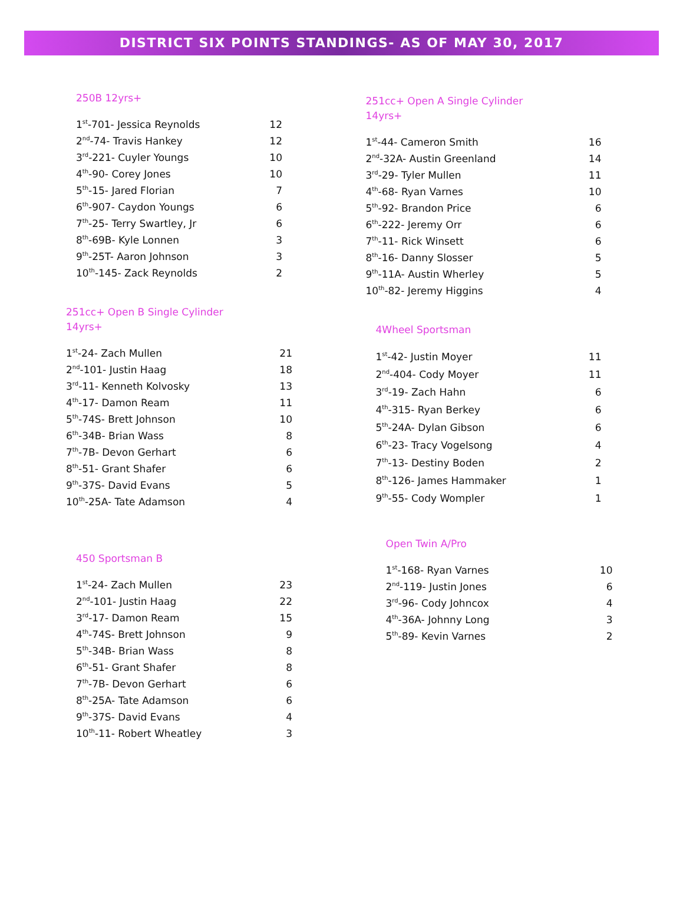DISTRICT SIX POINTS STANDINGS- AS OF MAY 30, 2017
250B 12yrs+
| 1<sup>st</sup>-701- Jessica Reynolds | 12 |
| 2<sup>nd</sup>-74- Travis Hankey | 12 |
| 3<sup>rd</sup>-221- Cuyler Youngs | 10 |
| 4<sup>th</sup>-90- Corey Jones | 10 |
| 5<sup>th</sup>-15- Jared Florian | 7 |
| 6<sup>th</sup>-907- Caydon Youngs | 6 |
| 7<sup>th</sup>-25- Terry Swartley, Jr | 6 |
| 8<sup>th</sup>-69B- Kyle Lonnen | 3 |
| 9<sup>th</sup>-25T- Aaron Johnson | 3 |
| 10<sup>th</sup>-145- Zack Reynolds | 2 |
251cc+ Open B Single Cylinder
14yrs+
| 1<sup>st</sup>-24- Zach Mullen | 21 |
| 2<sup>nd</sup>-101- Justin Haag | 18 |
| 3<sup>rd</sup>-11- Kenneth Kolvosky | 13 |
| 4<sup>th</sup>-17- Damon Ream | 11 |
| 5<sup>th</sup>-74S- Brett Johnson | 10 |
| 6<sup>th</sup>-34B- Brian Wass | 8 |
| 7<sup>th</sup>-7B- Devon Gerhart | 6 |
| 8<sup>th</sup>-51- Grant Shafer | 6 |
| 9<sup>th</sup>-37S- David Evans | 5 |
| 10<sup>th</sup>-25A- Tate Adamson | 4 |
450 Sportsman B
| 1<sup>st</sup>-24- Zach Mullen | 23 |
| 2<sup>nd</sup>-101- Justin Haag | 22 |
| 3<sup>rd</sup>-17- Damon Ream | 15 |
| 4<sup>th</sup>-74S- Brett Johnson | 9 |
| 5<sup>th</sup>-34B- Brian Wass | 8 |
| 6<sup>th</sup>-51- Grant Shafer | 8 |
| 7<sup>th</sup>-7B- Devon Gerhart | 6 |
| 8<sup>th</sup>-25A- Tate Adamson | 6 |
| 9<sup>th</sup>-37S- David Evans | 4 |
| 10<sup>th</sup>-11- Robert Wheatley | 3 |
251cc+ Open A Single Cylinder
14yrs+
| 1<sup>st</sup>-44- Cameron Smith | 16 |
| 2<sup>nd</sup>-32A- Austin Greenland | 14 |
| 3<sup>rd</sup>-29- Tyler Mullen | 11 |
| 4<sup>th</sup>-68- Ryan Varnes | 10 |
| 5<sup>th</sup>-92- Brandon Price | 6 |
| 6<sup>th</sup>-222- Jeremy Orr | 6 |
| 7<sup>th</sup>-11- Rick Winsett | 6 |
| 8<sup>th</sup>-16- Danny Slosser | 5 |
| 9<sup>th</sup>-11A- Austin Wherley | 5 |
| 10<sup>th</sup>-82- Jeremy Higgins | 4 |
4Wheel Sportsman
| 1<sup>st</sup>-42- Justin Moyer | 11 |
| 2<sup>nd</sup>-404- Cody Moyer | 11 |
| 3<sup>rd</sup>-19- Zach Hahn | 6 |
| 4<sup>th</sup>-315- Ryan Berkey | 6 |
| 5<sup>th</sup>-24A- Dylan Gibson | 6 |
| 6<sup>th</sup>-23- Tracy Vogelsong | 4 |
| 7<sup>th</sup>-13- Destiny Boden | 2 |
| 8<sup>th</sup>-126- James Hammaker | 1 |
| 9<sup>th</sup>-55- Cody Wompler | 1 |
Open Twin A/Pro
| 1<sup>st</sup>-168- Ryan Varnes | 10 |
| 2<sup>nd</sup>-119- Justin Jones | 6 |
| 3<sup>rd</sup>-96- Cody Johncox | 4 |
| 4<sup>th</sup>-36A- Johnny Long | 3 |
| 5<sup>th</sup>-89- Kevin Varnes | 2 |